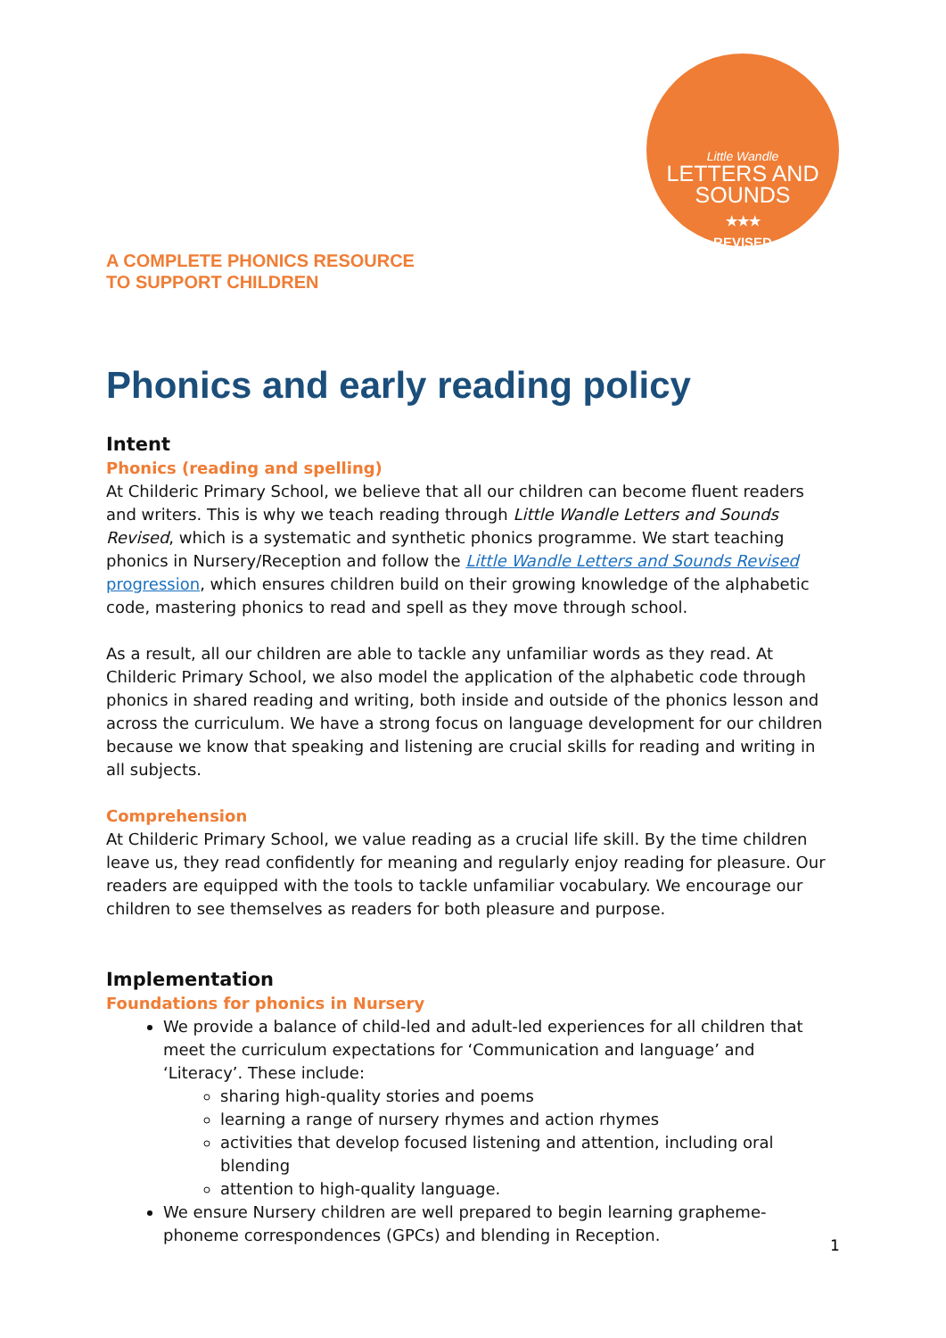Little Wandle
LETTERS AND SOUNDS
★★★
REVISED
A COMPLETE PHONICS RESOURCE
TO SUPPORT CHILDREN
Phonics and early reading policy
Intent
Phonics (reading and spelling)
At Childeric Primary School, we believe that all our children can become fluent readers and writers. This is why we teach reading through Little Wandle Letters and Sounds Revised, which is a systematic and synthetic phonics programme. We start teaching phonics in Nursery/Reception and follow the Little Wandle Letters and Sounds Revised progression, which ensures children build on their growing knowledge of the alphabetic code, mastering phonics to read and spell as they move through school.
As a result, all our children are able to tackle any unfamiliar words as they read. At Childeric Primary School, we also model the application of the alphabetic code through phonics in shared reading and writing, both inside and outside of the phonics lesson and across the curriculum. We have a strong focus on language development for our children because we know that speaking and listening are crucial skills for reading and writing in all subjects.
Comprehension
At Childeric Primary School, we value reading as a crucial life skill. By the time children leave us, they read confidently for meaning and regularly enjoy reading for pleasure. Our readers are equipped with the tools to tackle unfamiliar vocabulary. We encourage our children to see themselves as readers for both pleasure and purpose.
Implementation
Foundations for phonics in Nursery
We provide a balance of child-led and adult-led experiences for all children that meet the curriculum expectations for ‘Communication and language’ and ‘Literacy’. These include:
sharing high-quality stories and poems
learning a range of nursery rhymes and action rhymes
activities that develop focused listening and attention, including oral blending
attention to high-quality language.
We ensure Nursery children are well prepared to begin learning grapheme-phoneme correspondences (GPCs) and blending in Reception.
1